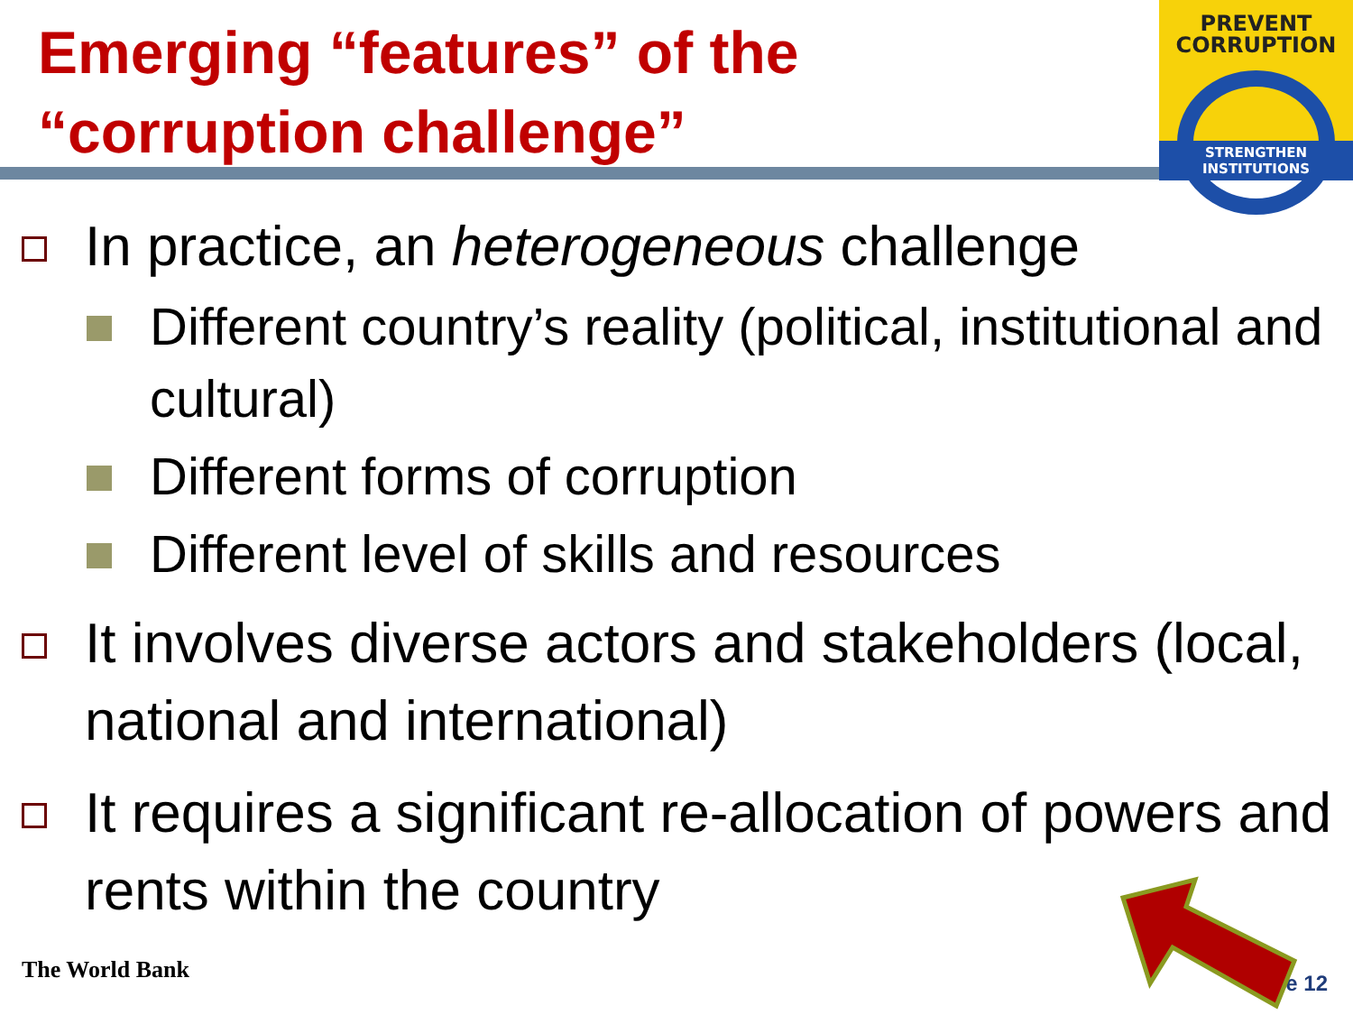Emerging “features” of the “corruption challenge”
PREVENT
CORRUPTION
STRENGTHEN INSTITUTIONS
In practice, an heterogeneous challenge
Different country’s reality (political, institutional and cultural)
Different forms of corruption
Different level of skills and resources
It involves diverse actors and stakeholders (local, national and international)
It requires a significant re-allocation of powers and rents within the country
The World Bank e 12